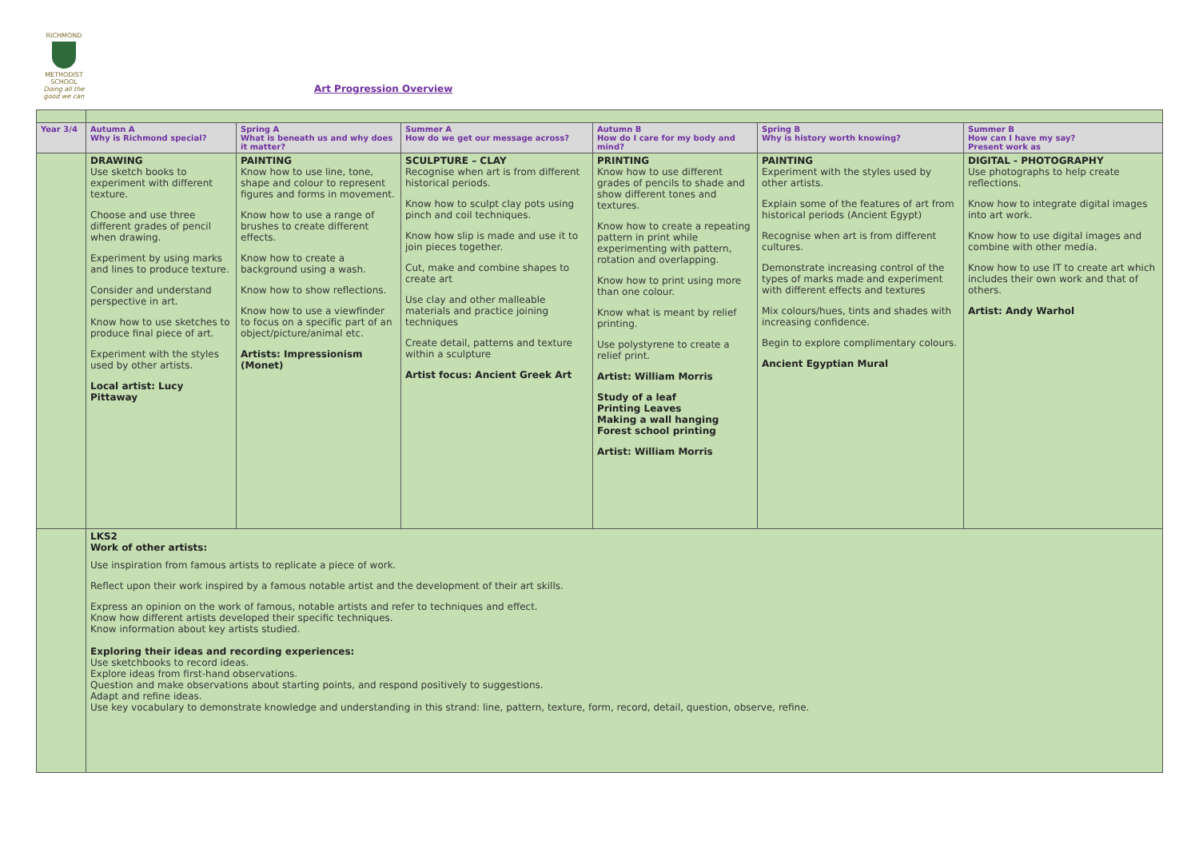RICHMOND
METHODIST SCHOOL
Doing all the good we can
Art Progression Overview
| Year 3/4 | Autumn A Why is Richmond special? | Spring A What is beneath us and why does it matter? | Summer A How do we get our message across? | Autumn B How do I care for my body and mind? | Spring B Why is history worth knowing? | Summer B How can I have my say? Present work as |
| --- | --- | --- | --- | --- | --- | --- |
| | DRAWING Use sketch books to experiment with different texture. Choose and use three different grades of pencil when drawing. Experiment by using marks and lines to produce texture. Consider and understand perspective in art. Know how to use sketches to produce final piece of art. Experiment with the styles used by other artists. Local artist: Lucy Pittaway | PAINTING Know how to use line, tone, shape and colour to represent figures and forms in movement. Know how to use a range of brushes to create different effects. Know how to create a background using a wash. Know how to show reflections. Know how to use a viewfinder to focus on a specific part of an object/picture/animal etc. Artists: Impressionism (Monet) | SCULPTURE – CLAY Recognise when art is from different historical periods. Know how to sculpt clay pots using pinch and coil techniques. Know how slip is made and use it to join pieces together. Cut, make and combine shapes to create art Use clay and other malleable materials and practice joining techniques Create detail, patterns and texture within a sculpture Artist focus: Ancient Greek Art | PRINTING Know how to use different grades of pencils to shade and show different tones and textures. Know how to create a repeating pattern in print while experimenting with pattern, rotation and overlapping. Know how to print using more than one colour. Know what is meant by relief printing. Use polystyrene to create a relief print. Artist: William Morris Study of a leaf Printing Leaves Making a wall hanging Forest school printing Artist: William Morris | PAINTING Experiment with the styles used by other artists. Explain some of the features of art from historical periods (Ancient Egypt) Recognise when art is from different cultures. Demonstrate increasing control of the types of marks made and experiment with different effects and textures Mix colours/hues, tints and shades with increasing confidence. Begin to explore complimentary colours. Ancient Egyptian Mural | DIGITAL - PHOTOGRAPHY Use photographs to help create reflections. Know how to integrate digital images into art work. Know how to use digital images and combine with other media. Know how to use IT to create art which includes their own work and that of others. Artist: Andy Warhol |
| | LKS2 Work of other artists: Use inspiration from famous artists to replicate a piece of work. Reflect upon their work inspired by a famous notable artist and the development of their art skills. Express an opinion on the work of famous, notable artists and refer to techniques and effect. Know how different artists developed their specific techniques. Know information about key artists studied. Exploring their ideas and recording experiences: Use sketchbooks to record ideas. Explore ideas from first-hand observations. Question and make observations about starting points, and respond positively to suggestions. Adapt and refine ideas. Use key vocabulary to demonstrate knowledge and understanding in this strand: line, pattern, texture, form, record, detail, question, observe, refine. | | | | | |